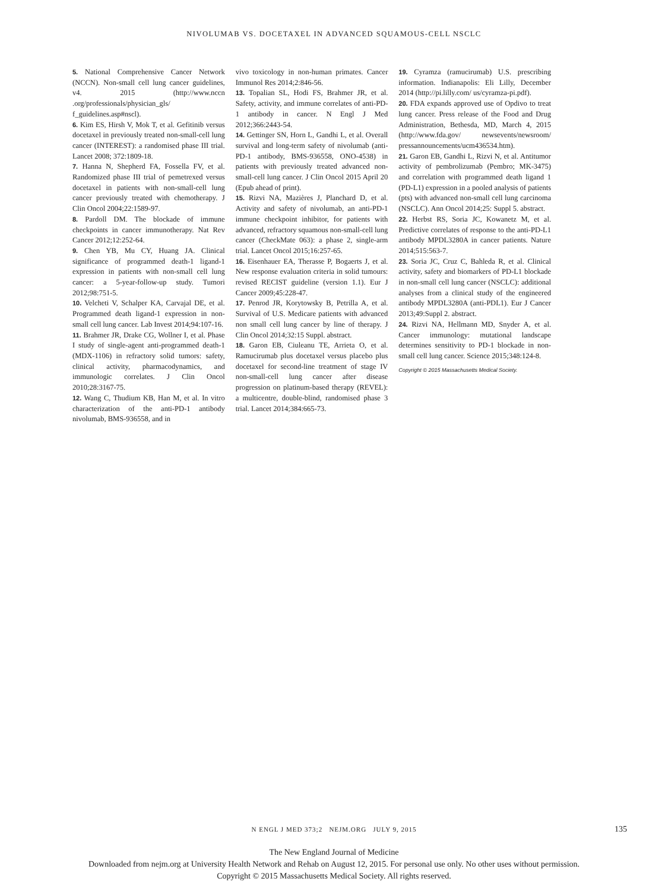NIVOLUMAB VS. DOCETAXEL IN ADVANCED SQUAMOUS-CELL NSCLC
5. National Comprehensive Cancer Network (NCCN). Non-small cell lung cancer guidelines, v4. 2015 (http://www.nccn .org/professionals/physician_gls/ f_guidelines.asp#nscl).
6. Kim ES, Hirsh V, Mok T, et al. Gefitinib versus docetaxel in previously treated non-small-cell lung cancer (INTEREST): a randomised phase III trial. Lancet 2008; 372:1809-18.
7. Hanna N, Shepherd FA, Fossella FV, et al. Randomized phase III trial of pemetrexed versus docetaxel in patients with non-small-cell lung cancer previously treated with chemotherapy. J Clin Oncol 2004;22:1589-97.
8. Pardoll DM. The blockade of immune checkpoints in cancer immunotherapy. Nat Rev Cancer 2012;12:252-64.
9. Chen YB, Mu CY, Huang JA. Clinical significance of programmed death-1 ligand-1 expression in patients with non-small cell lung cancer: a 5-year-follow-up study. Tumori 2012;98:751-5.
10. Velcheti V, Schalper KA, Carvajal DE, et al. Programmed death ligand-1 expression in non-small cell lung cancer. Lab Invest 2014;94:107-16.
11. Brahmer JR, Drake CG, Wollner I, et al. Phase I study of single-agent anti-programmed death-1 (MDX-1106) in refractory solid tumors: safety, clinical activity, pharmacodynamics, and immunologic correlates. J Clin Oncol 2010;28:3167-75.
12. Wang C, Thudium KB, Han M, et al. In vitro characterization of the anti-PD-1 antibody nivolumab, BMS-936558, and in
vivo toxicology in non-human primates. Cancer Immunol Res 2014;2:846-56.
13. Topalian SL, Hodi FS, Brahmer JR, et al. Safety, activity, and immune correlates of anti-PD-1 antibody in cancer. N Engl J Med 2012;366:2443-54.
14. Gettinger SN, Horn L, Gandhi L, et al. Overall survival and long-term safety of nivolumab (anti-PD-1 antibody, BMS-936558, ONO-4538) in patients with previously treated advanced non-small-cell lung cancer. J Clin Oncol 2015 April 20 (Epub ahead of print).
15. Rizvi NA, Mazières J, Planchard D, et al. Activity and safety of nivolumab, an anti-PD-1 immune checkpoint inhibitor, for patients with advanced, refractory squamous non-small-cell lung cancer (CheckMate 063): a phase 2, single-arm trial. Lancet Oncol 2015;16:257-65.
16. Eisenhauer EA, Therasse P, Bogaerts J, et al. New response evaluation criteria in solid tumours: revised RECIST guideline (version 1.1). Eur J Cancer 2009;45:228-47.
17. Penrod JR, Korytowsky B, Petrilla A, et al. Survival of U.S. Medicare patients with advanced non small cell lung cancer by line of therapy. J Clin Oncol 2014;32:15 Suppl. abstract.
18. Garon EB, Ciuleanu TE, Arrieta O, et al. Ramucirumab plus docetaxel versus placebo plus docetaxel for second-line treatment of stage IV non-small-cell lung cancer after disease progression on platinum-based therapy (REVEL): a multicentre, double-blind, randomised phase 3 trial. Lancet 2014;384:665-73.
19. Cyramza (ramucirumab) U.S. prescribing information. Indianapolis: Eli Lilly, December 2014 (http://pi.lilly.com/ us/cyramza-pi.pdf).
20. FDA expands approved use of Opdivo to treat lung cancer. Press release of the Food and Drug Administration, Bethesda, MD, March 4, 2015 (http://www.fda.gov/ newsevents/newsroom/ pressannouncements/ucm436534.htm).
21. Garon EB, Gandhi L, Rizvi N, et al. Antitumor activity of pembrolizumab (Pembro; MK-3475) and correlation with programmed death ligand 1 (PD-L1) expression in a pooled analysis of patients (pts) with advanced non-small cell lung carcinoma (NSCLC). Ann Oncol 2014;25: Suppl 5. abstract.
22. Herbst RS, Soria JC, Kowanetz M, et al. Predictive correlates of response to the anti-PD-L1 antibody MPDL3280A in cancer patients. Nature 2014;515:563-7.
23. Soria JC, Cruz C, Bahleda R, et al. Clinical activity, safety and biomarkers of PD-L1 blockade in non-small cell lung cancer (NSCLC): additional analyses from a clinical study of the engineered antibody MPDL3280A (anti-PDL1). Eur J Cancer 2013;49:Suppl 2. abstract.
24. Rizvi NA, Hellmann MD, Snyder A, et al. Cancer immunology: mutational landscape determines sensitivity to PD-1 blockade in non-small cell lung cancer. Science 2015;348:124-8.
Copyright © 2015 Massachusetts Medical Society.
N ENGL J MED 373;2 NEJM.ORG JULY 9, 2015 135
The New England Journal of Medicine
Downloaded from nejm.org at University Health Network and Rehab on August 12, 2015. For personal use only. No other uses without permission.
Copyright © 2015 Massachusetts Medical Society. All rights reserved.